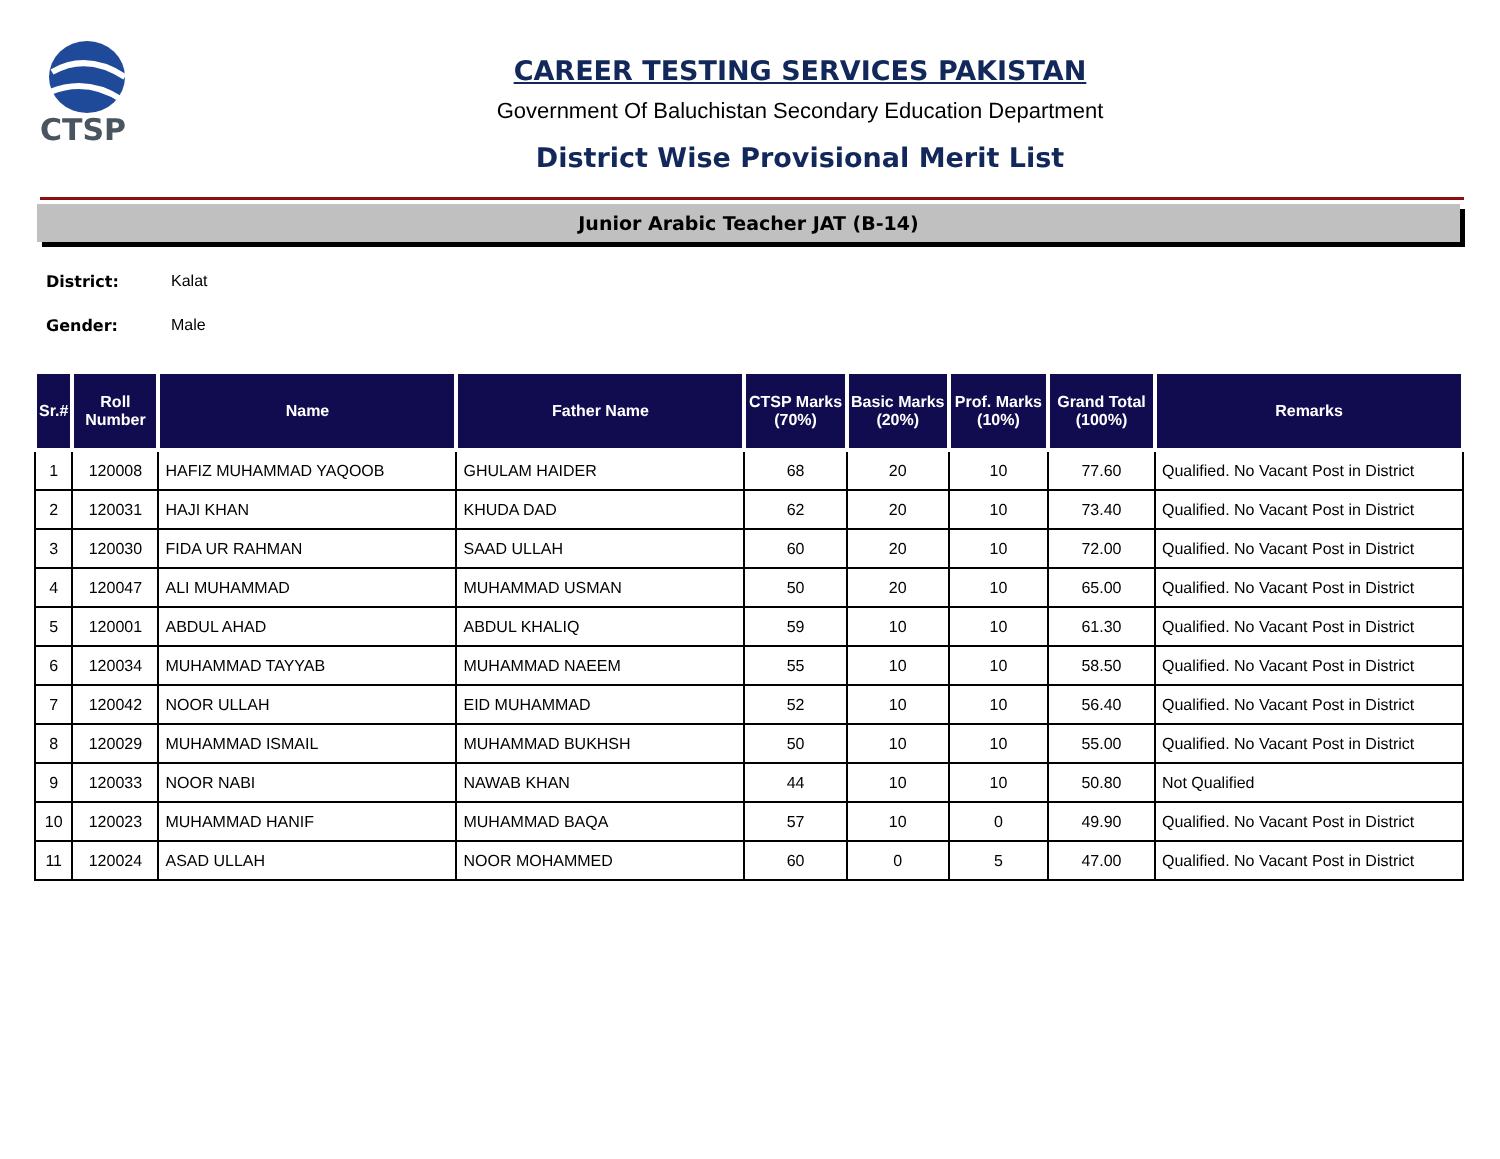CTSP
CAREER TESTING SERVICES PAKISTAN
Government Of Baluchistan Secondary Education Department
District Wise Provisional Merit List
Junior Arabic Teacher JAT (B-14)
District: Kalat
Gender: Male
| Sr.# | Roll Number | Name | Father Name | CTSP Marks (70%) | Basic Marks (20%) | Prof. Marks (10%) | Grand Total (100%) | Remarks |
| --- | --- | --- | --- | --- | --- | --- | --- | --- |
| 1 | 120008 | HAFIZ MUHAMMAD YAQOOB | GHULAM HAIDER | 68 | 20 | 10 | 77.60 | Qualified. No Vacant Post in District |
| 2 | 120031 | HAJI KHAN | KHUDA DAD | 62 | 20 | 10 | 73.40 | Qualified. No Vacant Post in District |
| 3 | 120030 | FIDA UR RAHMAN | SAAD ULLAH | 60 | 20 | 10 | 72.00 | Qualified. No Vacant Post in District |
| 4 | 120047 | ALI MUHAMMAD | MUHAMMAD USMAN | 50 | 20 | 10 | 65.00 | Qualified. No Vacant Post in District |
| 5 | 120001 | ABDUL AHAD | ABDUL KHALIQ | 59 | 10 | 10 | 61.30 | Qualified. No Vacant Post in District |
| 6 | 120034 | MUHAMMAD TAYYAB | MUHAMMAD NAEEM | 55 | 10 | 10 | 58.50 | Qualified. No Vacant Post in District |
| 7 | 120042 | NOOR ULLAH | EID MUHAMMAD | 52 | 10 | 10 | 56.40 | Qualified. No Vacant Post in District |
| 8 | 120029 | MUHAMMAD ISMAIL | MUHAMMAD BUKHSH | 50 | 10 | 10 | 55.00 | Qualified. No Vacant Post in District |
| 9 | 120033 | NOOR NABI | NAWAB KHAN | 44 | 10 | 10 | 50.80 | Not Qualified |
| 10 | 120023 | MUHAMMAD HANIF | MUHAMMAD BAQA | 57 | 10 | 0 | 49.90 | Qualified. No Vacant Post in District |
| 11 | 120024 | ASAD ULLAH | NOOR MOHAMMED | 60 | 0 | 5 | 47.00 | Qualified. No Vacant Post in District |